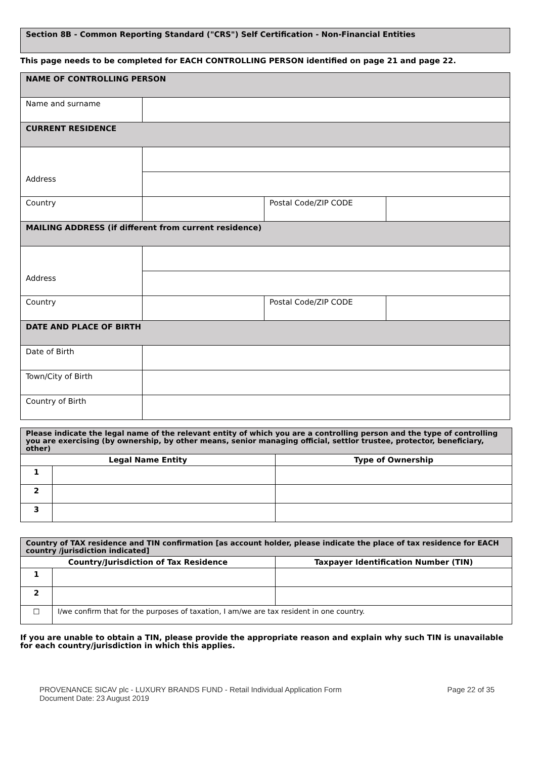Section 8B - Common Reporting Standard ("CRS") Self Certification - Non-Financial Entities
This page needs to be completed for EACH CONTROLLING PERSON identified on page 21 and page 22.
| NAME OF CONTROLLING PERSON | | | |
| Name and surname | | | |
| CURRENT RESIDENCE | | | |
| Address | | | |
| Country | | Postal Code/ZIP CODE | |
| MAILING ADDRESS (if different from current residence) | | | |
| Address | | | |
| Country | | Postal Code/ZIP CODE | |
| DATE AND PLACE OF BIRTH | | | |
| Date of Birth | | | |
| Town/City of Birth | | | |
| Country of Birth | | | |
| Please indicate the legal name of the relevant entity of which you are a controlling person and the type of controlling you are exercising (by ownership, by other means, senior managing official, settlor trustee, protector, beneficiary, other) | | |
| Legal Name Entity | | Type of Ownership |
| 1 | | |
| 2 | | |
| 3 | | |
| Country of TAX residence and TIN confirmation [as account holder, please indicate the place of tax residence for EACH country /jurisdiction indicated] | | |
| Country/Jurisdiction of Tax Residence | | Taxpayer Identification Number (TIN) |
| 1 | | |
| 2 | | |
| ☐ | I/we confirm that for the purposes of taxation, I am/we are tax resident in one country. | |
If you are unable to obtain a TIN, please provide the appropriate reason and explain why such TIN is unavailable for each country/jurisdiction in which this applies.
PROVENANCE SICAV plc - LUXURY BRANDS FUND - Retail Individual Application Form
Document Date: 23 August 2019
Page 22 of 35